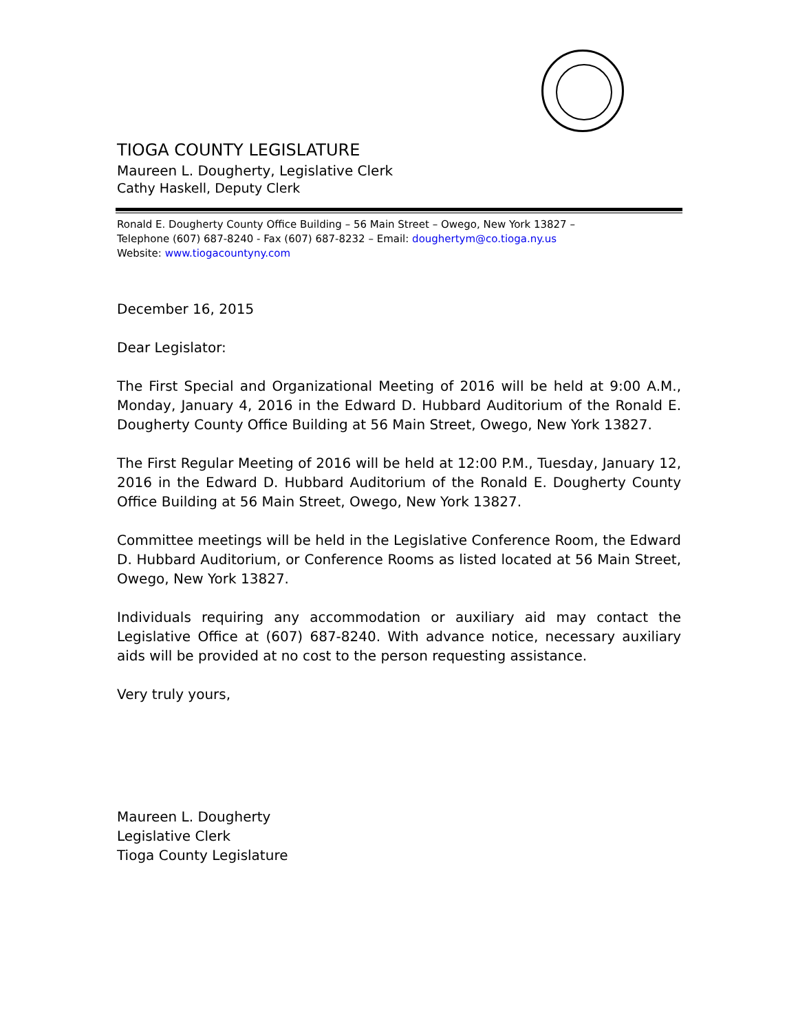TIOGA COUNTY LEGISLATURE
Maureen L. Dougherty, Legislative Clerk
Cathy Haskell, Deputy Clerk
Ronald E. Dougherty County Office Building – 56 Main Street – Owego, New York 13827 –
Telephone (607) 687-8240 - Fax (607) 687-8232 – Email: doughertym@co.tioga.ny.us
Website: www.tiogacountyny.com
December 16, 2015
Dear Legislator:
The First Special and Organizational Meeting of 2016 will be held at 9:00 A.M., Monday, January 4, 2016 in the Edward D. Hubbard Auditorium of the Ronald E. Dougherty County Office Building at 56 Main Street, Owego, New York 13827.
The First Regular Meeting of 2016 will be held at 12:00 P.M., Tuesday, January 12, 2016 in the Edward D. Hubbard Auditorium of the Ronald E. Dougherty County Office Building at 56 Main Street, Owego, New York 13827.
Committee meetings will be held in the Legislative Conference Room, the Edward D. Hubbard Auditorium, or Conference Rooms as listed located at 56 Main Street, Owego, New York 13827.
Individuals requiring any accommodation or auxiliary aid may contact the Legislative Office at (607) 687-8240. With advance notice, necessary auxiliary aids will be provided at no cost to the person requesting assistance.
Very truly yours,
Maureen L. Dougherty
Legislative Clerk
Tioga County Legislature